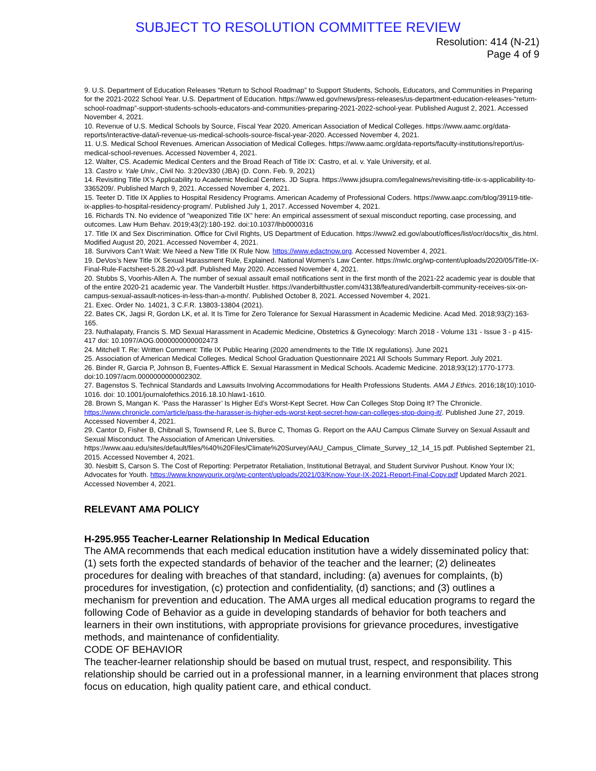SUBJECT TO RESOLUTION COMMITTEE REVIEW
Resolution: 414 (N-21)
Page 4 of 9
9. U.S. Department of Education Releases “Return to School Roadmap” to Support Students, Schools, Educators, and Communities in Preparing for the 2021-2022 School Year. U.S. Department of Education. https://www.ed.gov/news/press-releases/us-department-education-releases-“return-school-roadmap”-support-students-schools-educators-and-communities-preparing-2021-2022-school-year. Published August 2, 2021. Accessed November 4, 2021.
10. Revenue of U.S. Medical Schools by Source, Fiscal Year 2020. American Association of Medical Colleges. https://www.aamc.org/data-reports/interactive-data/i-revenue-us-medical-schools-source-fiscal-year-2020. Accessed November 4, 2021.
11. U.S. Medical School Revenues. American Association of Medical Colleges. https://www.aamc.org/data-reports/faculty-institutions/report/us-medical-school-revenues. Accessed November 4, 2021.
12. Walter, CS. Academic Medical Centers and the Broad Reach of Title IX: Castro, et al. v. Yale University, et al.
13. Castro v. Yale Univ., Civil No. 3:20cv330 (JBA) (D. Conn. Feb. 9, 2021)
14. Revisiting Title IX’s Applicability to Academic Medical Centers. JD Supra. https://www.jdsupra.com/legalnews/revisiting-title-ix-s-applicability-to-3365209/. Published March 9, 2021. Accessed November 4, 2021.
15. Teeter D. Title IX Applies to Hospital Residency Programs. American Academy of Professional Coders. https://www.aapc.com/blog/39119-title-ix-applies-to-hospital-residency-program/. Published July 1, 2017. Accessed November 4, 2021.
16. Richards TN. No evidence of "weaponized Title IX" here: An empirical assessment of sexual misconduct reporting, case processing, and outcomes. Law Hum Behav. 2019;43(2):180-192. doi:10.1037/lhb0000316
17. Title IX and Sex Discrimination. Office for Civil Rights, US Department of Education. https://www2.ed.gov/about/offices/list/ocr/docs/tix_dis.html. Modified August 20, 2021. Accessed November 4, 2021.
18. Survivors Can’t Wait: We Need a New Title IX Rule Now. https://www.edactnow.org. Accessed November 4, 2021.
19. DeVos’s New Title IX Sexual Harassment Rule, Explained. National Women’s Law Center. https://nwlc.org/wp-content/uploads/2020/05/Title-IX-Final-Rule-Factsheet-5.28.20-v3.pdf. Published May 2020. Accessed November 4, 2021.
20. Stubbs S, Voorhis-Allen A. The number of sexual assault email notifications sent in the first month of the 2021-22 academic year is double that of the entire 2020-21 academic year. The Vanderbilt Hustler. https://vanderbilthustler.com/43138/featured/vanderbilt-community-receives-six-on-campus-sexual-assault-notices-in-less-than-a-month/. Published October 8, 2021. Accessed November 4, 2021.
21. Exec. Order No. 14021, 3 C.F.R. 13803-13804 (2021).
22. Bates CK, Jagsi R, Gordon LK, et al. It Is Time for Zero Tolerance for Sexual Harassment in Academic Medicine. Acad Med. 2018;93(2):163-165.
23. Nuthalapaty, Francis S. MD Sexual Harassment in Academic Medicine, Obstetrics & Gynecology: March 2018 - Volume 131 - Issue 3 - p 415-417 doi: 10.1097/AOG.0000000000002473
24. Mitchell T. Re: Written Comment: Title IX Public Hearing (2020 amendments to the Title IX regulations). June 2021
25. Association of American Medical Colleges. Medical School Graduation Questionnaire 2021 All Schools Summary Report. July 2021.
26. Binder R, Garcia P, Johnson B, Fuentes-Afflick E. Sexual Harassment in Medical Schools. Academic Medicine. 2018;93(12):1770-1773. doi:10.1097/acm.0000000000002302.
27. Bagenstos S. Technical Standards and Lawsuits Involving Accommodations for Health Professions Students. AMA J Ethics. 2016;18(10):1010-1016. doi: 10.1001/journalofethics.2016.18.10.hlaw1-1610.
28. Brown S, Mangan K. ‘Pass the Harasser’ Is Higher Ed’s Worst-Kept Secret. How Can Colleges Stop Doing It? The Chronicle. https://www.chronicle.com/article/pass-the-harasser-is-higher-eds-worst-kept-secret-how-can-colleges-stop-doing-it/. Published June 27, 2019. Accessed November 4, 2021.
29. Cantor D, Fisher B, Chibnall S, Townsend R, Lee S, Burce C, Thomas G. Report on the AAU Campus Climate Survey on Sexual Assault and Sexual Misconduct. The Association of American Universities. https://www.aau.edu/sites/default/files/%40%20Files/Climate%20Survey/AAU_Campus_Climate_Survey_12_14_15.pdf. Published September 21, 2015. Accessed November 4, 2021.
30. Nesbitt S, Carson S. The Cost of Reporting: Perpetrator Retaliation, Institutional Betrayal, and Student Survivor Pushout. Know Your IX; Advocates for Youth. https://www.knowyourix.org/wp-content/uploads/2021/03/Know-Your-IX-2021-Report-Final-Copy.pdf Updated March 2021. Accessed November 4, 2021.
RELEVANT AMA POLICY
H-295.955 Teacher-Learner Relationship In Medical Education
The AMA recommends that each medical education institution have a widely disseminated policy that: (1) sets forth the expected standards of behavior of the teacher and the learner; (2) delineates procedures for dealing with breaches of that standard, including: (a) avenues for complaints, (b) procedures for investigation, (c) protection and confidentiality, (d) sanctions; and (3) outlines a mechanism for prevention and education. The AMA urges all medical education programs to regard the following Code of Behavior as a guide in developing standards of behavior for both teachers and learners in their own institutions, with appropriate provisions for grievance procedures, investigative methods, and maintenance of confidentiality.
CODE OF BEHAVIOR
The teacher-learner relationship should be based on mutual trust, respect, and responsibility. This relationship should be carried out in a professional manner, in a learning environment that places strong focus on education, high quality patient care, and ethical conduct.